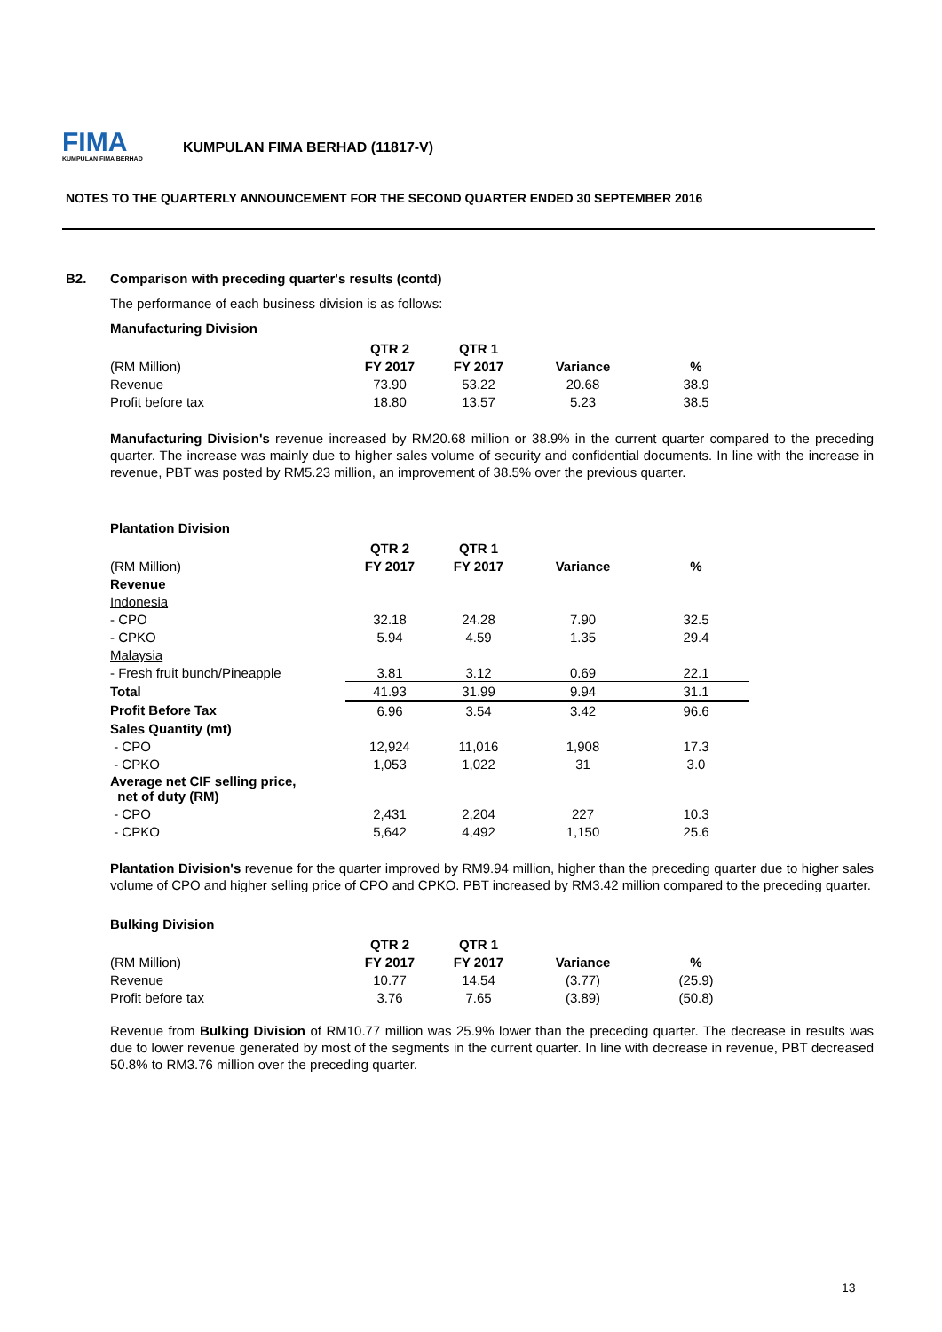FIMA
KUMPULAN FIMA BERHAD
KUMPULAN FIMA BERHAD (11817-V)
NOTES TO THE QUARTERLY ANNOUNCEMENT FOR THE SECOND QUARTER ENDED 30 SEPTEMBER 2016
B2. Comparison with preceding quarter's results (contd)
The performance of each business division is as follows:
Manufacturing Division
| | QTR 2 | QTR 1 | | |
| --- | --- | --- | --- | --- |
| (RM Million) | FY 2017 | FY 2017 | Variance | % |
| Revenue | 73.90 | 53.22 | 20.68 | 38.9 |
| Profit before tax | 18.80 | 13.57 | 5.23 | 38.5 |
Manufacturing Division's revenue increased by RM20.68 million or 38.9% in the current quarter compared to the preceding quarter. The increase was mainly due to higher sales volume of security and confidential documents. In line with the increase in revenue, PBT was posted by RM5.23 million, an improvement of 38.5% over the previous quarter.
Plantation Division
| | QTR 2 | QTR 1 | | |
| --- | --- | --- | --- | --- |
| (RM Million) | FY 2017 | FY 2017 | Variance | % |
| Revenue | | | | |
| Indonesia | | | | |
| - CPO | 32.18 | 24.28 | 7.90 | 32.5 |
| - CPKO | 5.94 | 4.59 | 1.35 | 29.4 |
| Malaysia | | | | |
| - Fresh fruit bunch/Pineapple | 3.81 | 3.12 | 0.69 | 22.1 |
| Total | 41.93 | 31.99 | 9.94 | 31.1 |
| Profit Before Tax | 6.96 | 3.54 | 3.42 | 96.6 |
| Sales Quantity (mt) | | | | |
| - CPO | 12,924 | 11,016 | 1,908 | 17.3 |
| - CPKO | 1,053 | 1,022 | 31 | 3.0 |
| Average net CIF selling price, net of duty (RM) | | | | |
| - CPO | 2,431 | 2,204 | 227 | 10.3 |
| - CPKO | 5,642 | 4,492 | 1,150 | 25.6 |
Plantation Division's revenue for the quarter improved by RM9.94 million, higher than the preceding quarter due to higher sales volume of CPO and higher selling price of CPO and CPKO. PBT increased by RM3.42 million compared to the preceding quarter.
Bulking Division
| | QTR 2 | QTR 1 | | |
| --- | --- | --- | --- | --- |
| (RM Million) | FY 2017 | FY 2017 | Variance | % |
| Revenue | 10.77 | 14.54 | (3.77) | (25.9) |
| Profit before tax | 3.76 | 7.65 | (3.89) | (50.8) |
Revenue from Bulking Division of RM10.77 million was 25.9% lower than the preceding quarter. The decrease in results was due to lower revenue generated by most of the segments in the current quarter. In line with decrease in revenue, PBT decreased 50.8% to RM3.76 million over the preceding quarter.
13